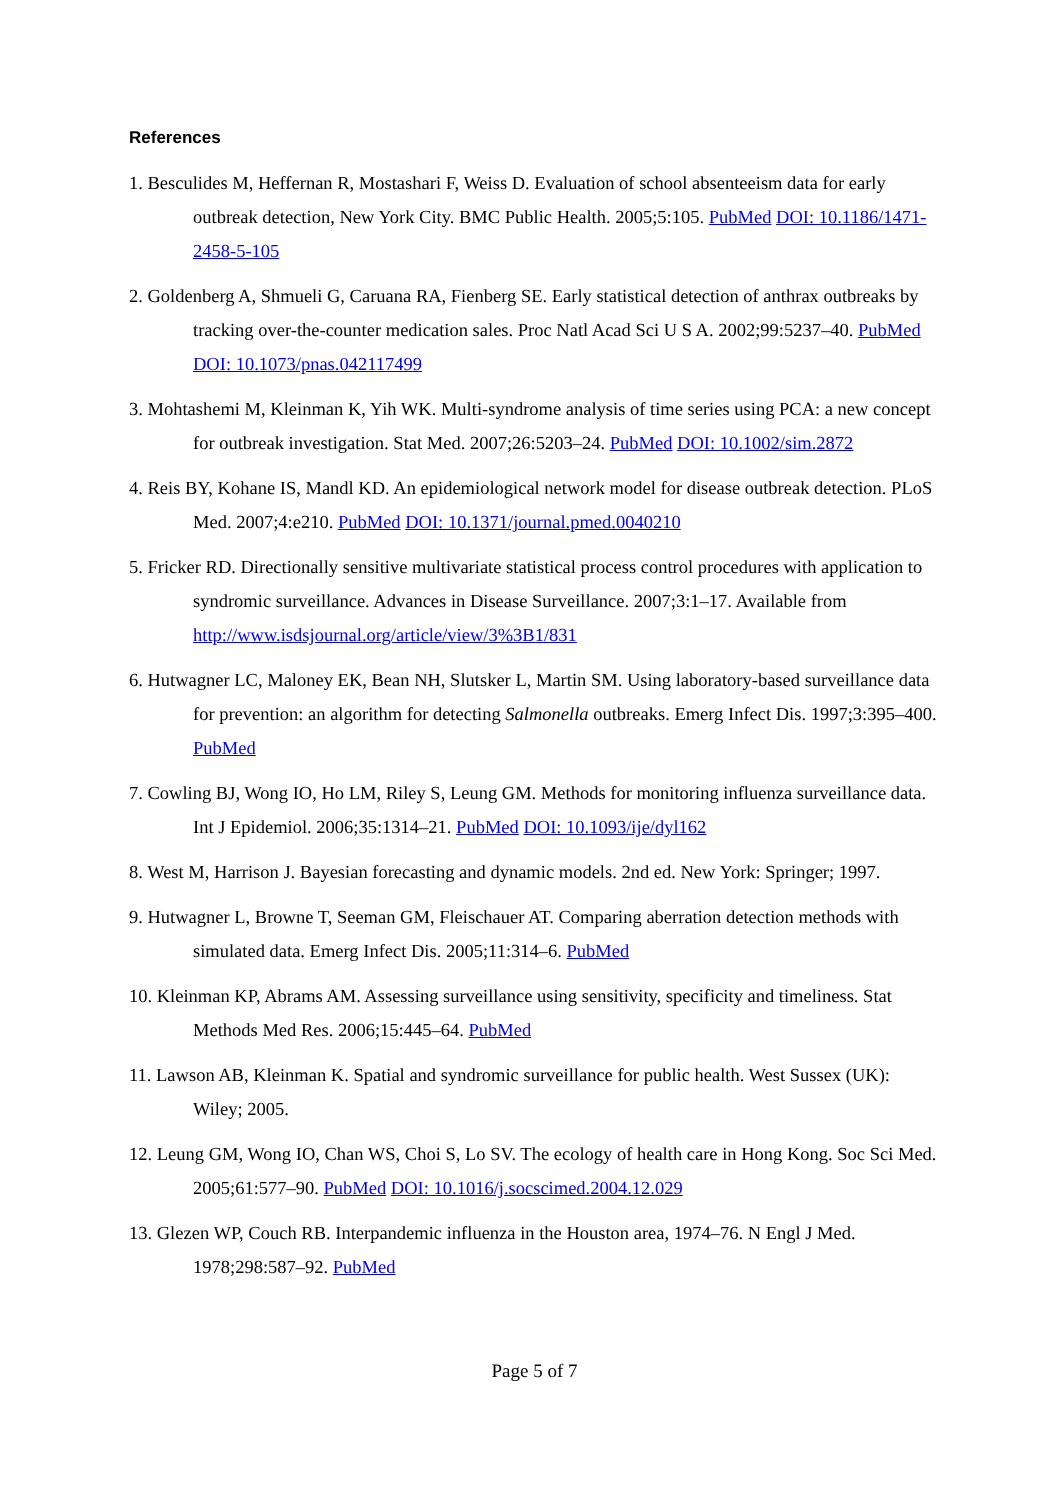References
1. Besculides M, Heffernan R, Mostashari F, Weiss D. Evaluation of school absenteeism data for early outbreak detection, New York City. BMC Public Health. 2005;5:105. PubMed DOI: 10.1186/1471-2458-5-105
2. Goldenberg A, Shmueli G, Caruana RA, Fienberg SE. Early statistical detection of anthrax outbreaks by tracking over-the-counter medication sales. Proc Natl Acad Sci U S A. 2002;99:5237–40. PubMed DOI: 10.1073/pnas.042117499
3. Mohtashemi M, Kleinman K, Yih WK. Multi-syndrome analysis of time series using PCA: a new concept for outbreak investigation. Stat Med. 2007;26:5203–24. PubMed DOI: 10.1002/sim.2872
4. Reis BY, Kohane IS, Mandl KD. An epidemiological network model for disease outbreak detection. PLoS Med. 2007;4:e210. PubMed DOI: 10.1371/journal.pmed.0040210
5. Fricker RD. Directionally sensitive multivariate statistical process control procedures with application to syndromic surveillance. Advances in Disease Surveillance. 2007;3:1–17. Available from http://www.isdsjournal.org/article/view/3%3B1/831
6. Hutwagner LC, Maloney EK, Bean NH, Slutsker L, Martin SM. Using laboratory-based surveillance data for prevention: an algorithm for detecting Salmonella outbreaks. Emerg Infect Dis. 1997;3:395–400. PubMed
7. Cowling BJ, Wong IO, Ho LM, Riley S, Leung GM. Methods for monitoring influenza surveillance data. Int J Epidemiol. 2006;35:1314–21. PubMed DOI: 10.1093/ije/dyl162
8. West M, Harrison J. Bayesian forecasting and dynamic models. 2nd ed. New York: Springer; 1997.
9. Hutwagner L, Browne T, Seeman GM, Fleischauer AT. Comparing aberration detection methods with simulated data. Emerg Infect Dis. 2005;11:314–6. PubMed
10. Kleinman KP, Abrams AM. Assessing surveillance using sensitivity, specificity and timeliness. Stat Methods Med Res. 2006;15:445–64. PubMed
11. Lawson AB, Kleinman K. Spatial and syndromic surveillance for public health. West Sussex (UK): Wiley; 2005.
12. Leung GM, Wong IO, Chan WS, Choi S, Lo SV. The ecology of health care in Hong Kong. Soc Sci Med. 2005;61:577–90. PubMed DOI: 10.1016/j.socscimed.2004.12.029
13. Glezen WP, Couch RB. Interpandemic influenza in the Houston area, 1974–76. N Engl J Med. 1978;298:587–92. PubMed
Page 5 of 7